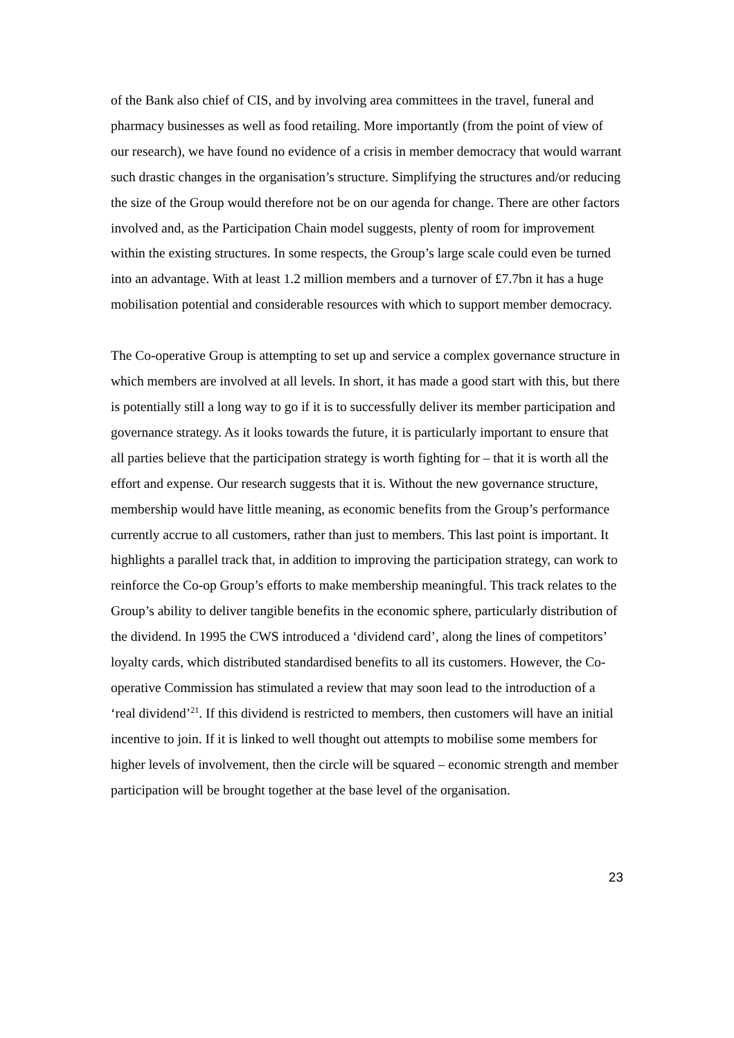of the Bank also chief of CIS, and by involving area committees in the travel, funeral and pharmacy businesses as well as food retailing. More importantly (from the point of view of our research), we have found no evidence of a crisis in member democracy that would warrant such drastic changes in the organisation’s structure. Simplifying the structures and/or reducing the size of the Group would therefore not be on our agenda for change. There are other factors involved and, as the Participation Chain model suggests, plenty of room for improvement within the existing structures. In some respects, the Group’s large scale could even be turned into an advantage. With at least 1.2 million members and a turnover of £7.7bn it has a huge mobilisation potential and considerable resources with which to support member democracy.
The Co-operative Group is attempting to set up and service a complex governance structure in which members are involved at all levels. In short, it has made a good start with this, but there is potentially still a long way to go if it is to successfully deliver its member participation and governance strategy. As it looks towards the future, it is particularly important to ensure that all parties believe that the participation strategy is worth fighting for – that it is worth all the effort and expense. Our research suggests that it is. Without the new governance structure, membership would have little meaning, as economic benefits from the Group’s performance currently accrue to all customers, rather than just to members. This last point is important. It highlights a parallel track that, in addition to improving the participation strategy, can work to reinforce the Co-op Group’s efforts to make membership meaningful. This track relates to the Group’s ability to deliver tangible benefits in the economic sphere, particularly distribution of the dividend. In 1995 the CWS introduced a ‘dividend card’, along the lines of competitors’ loyalty cards, which distributed standardised benefits to all its customers. However, the Co-operative Commission has stimulated a review that may soon lead to the introduction of a ‘real dividend’<sup>21</sup>. If this dividend is restricted to members, then customers will have an initial incentive to join. If it is linked to well thought out attempts to mobilise some members for higher levels of involvement, then the circle will be squared – economic strength and member participation will be brought together at the base level of the organisation.
23